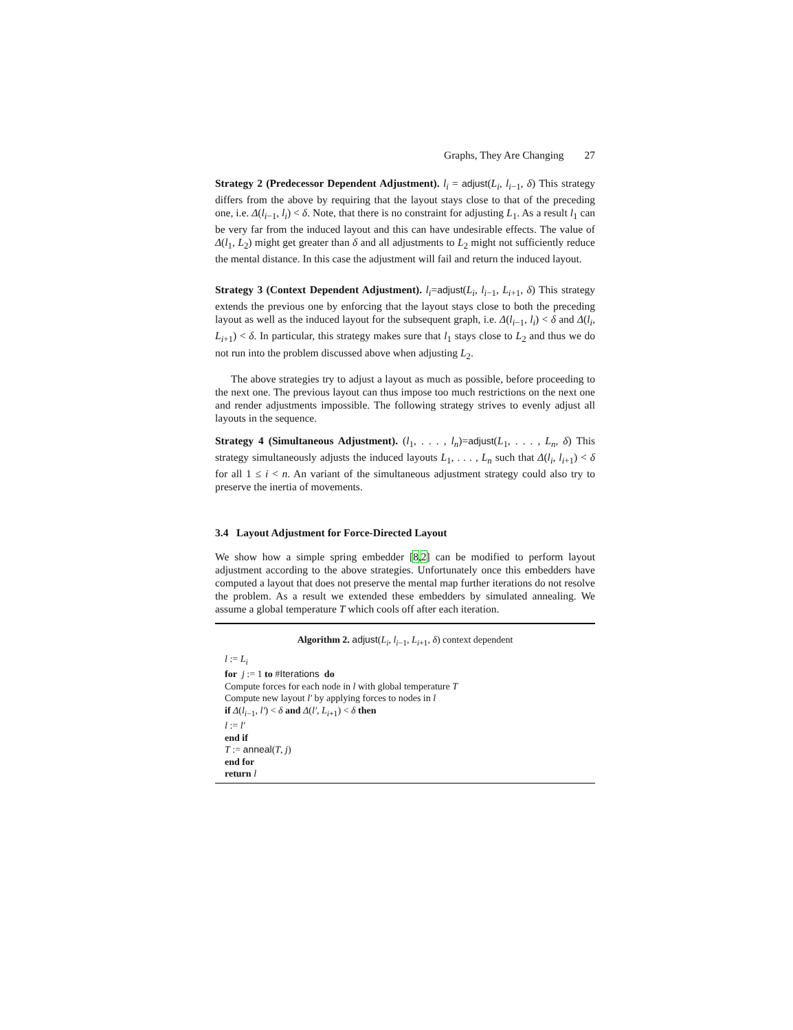Graphs, They Are Changing 27
Strategy 2 (Predecessor Dependent Adjustment). l<sub>i</sub> = adjust(L<sub>i</sub>, l<sub>i−1</sub>, δ) This strategy differs from the above by requiring that the layout stays close to that of the preceding one, i.e. Δ(l<sub>i−1</sub>, l<sub>i</sub>) < δ. Note, that there is no constraint for adjusting L<sub>1</sub>. As a result l<sub>1</sub> can be very far from the induced layout and this can have undesirable effects. The value of Δ(l<sub>1</sub>, L<sub>2</sub>) might get greater than δ and all adjustments to L<sub>2</sub> might not sufficiently reduce the mental distance. In this case the adjustment will fail and return the induced layout.
Strategy 3 (Context Dependent Adjustment). l<sub>i</sub>=adjust(L<sub>i</sub>, l<sub>i−1</sub>, L<sub>i+1</sub>, δ) This strategy extends the previous one by enforcing that the layout stays close to both the preceding layout as well as the induced layout for the subsequent graph, i.e. Δ(l<sub>i−1</sub>, l<sub>i</sub>) < δ and Δ(l<sub>i</sub>, L<sub>i+1</sub>) < δ. In particular, this strategy makes sure that l<sub>1</sub> stays close to L<sub>2</sub> and thus we do not run into the problem discussed above when adjusting L<sub>2</sub>.
The above strategies try to adjust a layout as much as possible, before proceeding to the next one. The previous layout can thus impose too much restrictions on the next one and render adjustments impossible. The following strategy strives to evenly adjust all layouts in the sequence.
Strategy 4 (Simultaneous Adjustment). (l<sub>1</sub>, . . . , l<sub>n</sub>)=adjust(L<sub>1</sub>, . . . , L<sub>n</sub>, δ) This strategy simultaneously adjusts the induced layouts L<sub>1</sub>, . . . , L<sub>n</sub> such that Δ(l<sub>i</sub>, l<sub>i+1</sub>) < δ for all 1 ≤ i < n. An variant of the simultaneous adjustment strategy could also try to preserve the inertia of movements.
3.4 Layout Adjustment for Force-Directed Layout
We show how a simple spring embedder [8,2] can be modified to perform layout adjustment according to the above strategies. Unfortunately once this embedders have computed a layout that does not preserve the mental map further iterations do not resolve the problem. As a result we extended these embedders by simulated annealing. We assume a global temperature T which cools off after each iteration.
Algorithm 2. adjust(L<sub>i</sub>, l<sub>i−1</sub>, L<sub>i+1</sub>, δ) context dependent
l := L<sub>i</sub>
for j := 1 to #Iterations do
Compute forces for each node in l with global temperature T
Compute new layout l′ by applying forces to nodes in l
if Δ(l<sub>i−1</sub>, l′) < δ and Δ(l′, L<sub>i+1</sub>) < δ then
l := l′
end if
T := anneal(T, j)
end for
return l